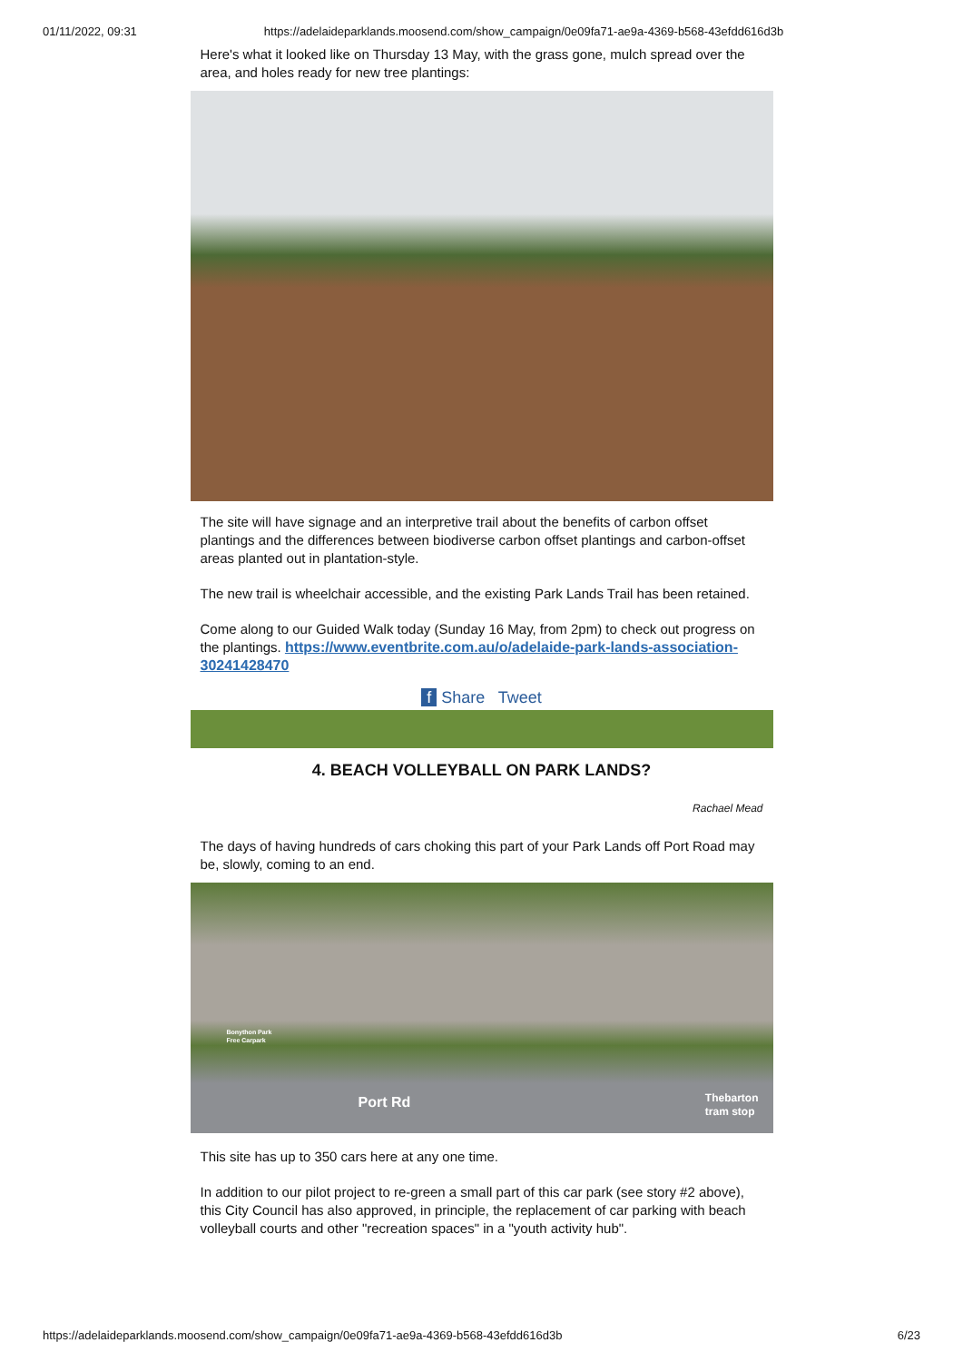01/11/2022, 09:31 https://adelaideparklands.moosend.com/show_campaign/0e09fa71-ae9a-4369-b568-43efdd616d3b
Here's what it looked like on Thursday 13 May, with the grass gone, mulch spread over the area, and holes ready for new tree plantings:
The site will have signage and an interpretive trail about the benefits of carbon offset plantings and the differences between biodiverse carbon offset plantings and carbon-offset areas planted out in plantation-style.
The new trail is wheelchair accessible, and the existing Park Lands Trail has been retained.
Come along to our Guided Walk today (Sunday 16 May, from 2pm) to check out progress on the plantings. https://www.eventbrite.com.au/o/adelaide-park-lands-association-30241428470
f Share Tweet
4. BEACH VOLLEYBALL ON PARK LANDS?
Rachael Mead
The days of having hundreds of cars choking this part of your Park Lands off Port Road may be, slowly, coming to an end.
Port Rd Thebarton
tram stop
Bonython Park
Free Carpark
This site has up to 350 cars here at any one time.
In addition to our pilot project to re-green a small part of this car park (see story #2 above), this City Council has also approved, in principle, the replacement of car parking with beach volleyball courts and other "recreation spaces" in a "youth activity hub".
https://adelaideparklands.moosend.com/show_campaign/0e09fa71-ae9a-4369-b568-43efdd616d3b 6/23